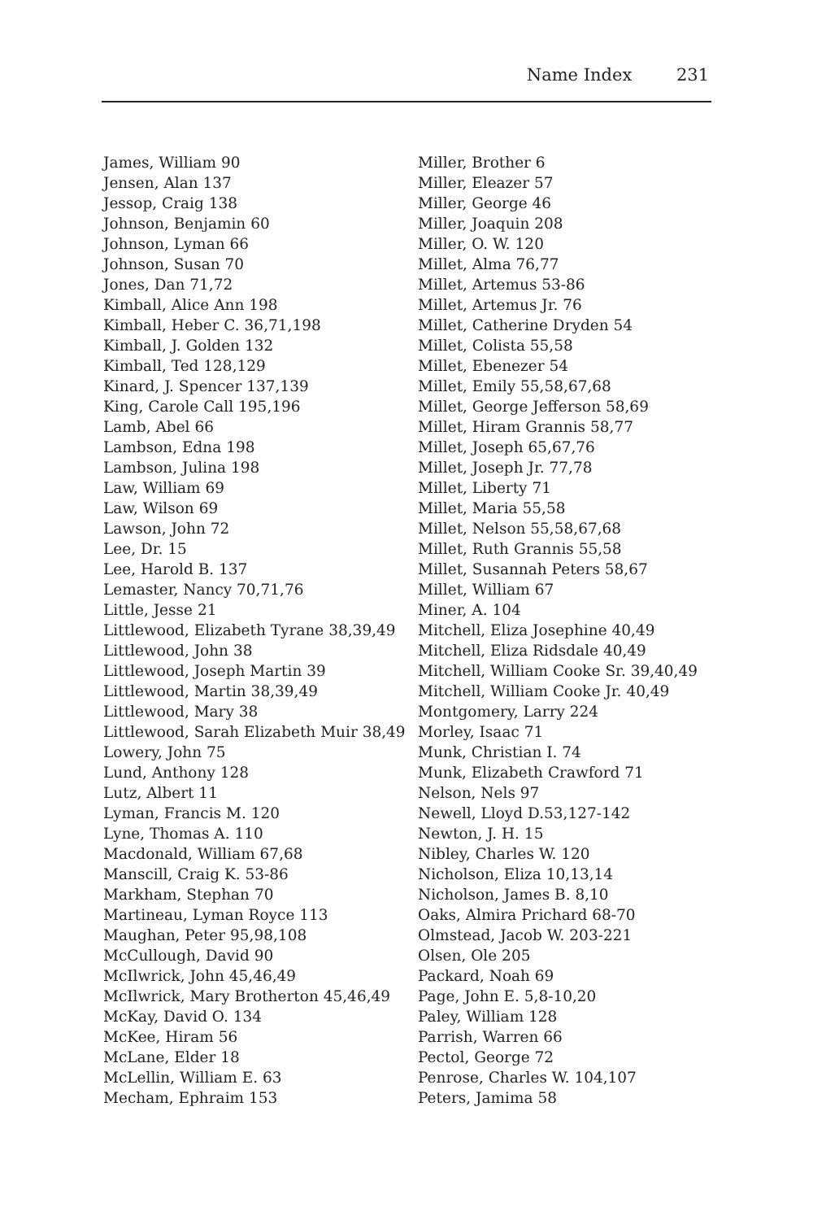Name Index 231
James, William 90
Jensen, Alan 137
Jessop, Craig 138
Johnson, Benjamin 60
Johnson, Lyman 66
Johnson, Susan 70
Jones, Dan 71,72
Kimball, Alice Ann 198
Kimball, Heber C. 36,71,198
Kimball, J. Golden 132
Kimball, Ted 128,129
Kinard, J. Spencer 137,139
King, Carole Call 195,196
Lamb, Abel 66
Lambson, Edna 198
Lambson, Julina 198
Law, William 69
Law, Wilson 69
Lawson, John 72
Lee, Dr. 15
Lee, Harold B. 137
Lemaster, Nancy 70,71,76
Little, Jesse 21
Littlewood, Elizabeth Tyrane 38,39,49
Littlewood, John 38
Littlewood, Joseph Martin 39
Littlewood, Martin 38,39,49
Littlewood, Mary 38
Littlewood, Sarah Elizabeth Muir 38,49
Lowery, John 75
Lund, Anthony 128
Lutz, Albert 11
Lyman, Francis M. 120
Lyne, Thomas A. 110
Macdonald, William 67,68
Manscill, Craig K. 53-86
Markham, Stephan 70
Martineau, Lyman Royce 113
Maughan, Peter 95,98,108
McCullough, David 90
McIlwrick, John 45,46,49
McIlwrick, Mary Brotherton 45,46,49
McKay, David O. 134
McKee, Hiram 56
McLane, Elder 18
McLellin, William E. 63
Mecham, Ephraim 153
Miller, Brother 6
Miller, Eleazer 57
Miller, George 46
Miller, Joaquin 208
Miller, O. W. 120
Millet, Alma 76,77
Millet, Artemus 53-86
Millet, Artemus Jr. 76
Millet, Catherine Dryden 54
Millet, Colista 55,58
Millet, Ebenezer 54
Millet, Emily 55,58,67,68
Millet, George Jefferson 58,69
Millet, Hiram Grannis 58,77
Millet, Joseph 65,67,76
Millet, Joseph Jr. 77,78
Millet, Liberty 71
Millet, Maria 55,58
Millet, Nelson 55,58,67,68
Millet, Ruth Grannis 55,58
Millet, Susannah Peters 58,67
Millet, William 67
Miner, A. 104
Mitchell, Eliza Josephine 40,49
Mitchell, Eliza Ridsdale 40,49
Mitchell, William Cooke Sr. 39,40,49
Mitchell, William Cooke Jr. 40,49
Montgomery, Larry 224
Morley, Isaac 71
Munk, Christian I. 74
Munk, Elizabeth Crawford 71
Nelson, Nels 97
Newell, Lloyd D.53,127-142
Newton, J. H. 15
Nibley, Charles W. 120
Nicholson, Eliza 10,13,14
Nicholson, James B. 8,10
Oaks, Almira Prichard 68-70
Olmstead, Jacob W. 203-221
Olsen, Ole 205
Packard, Noah 69
Page, John E. 5,8-10,20
Paley, William 128
Parrish, Warren 66
Pectol, George 72
Penrose, Charles W. 104,107
Peters, Jamima 58